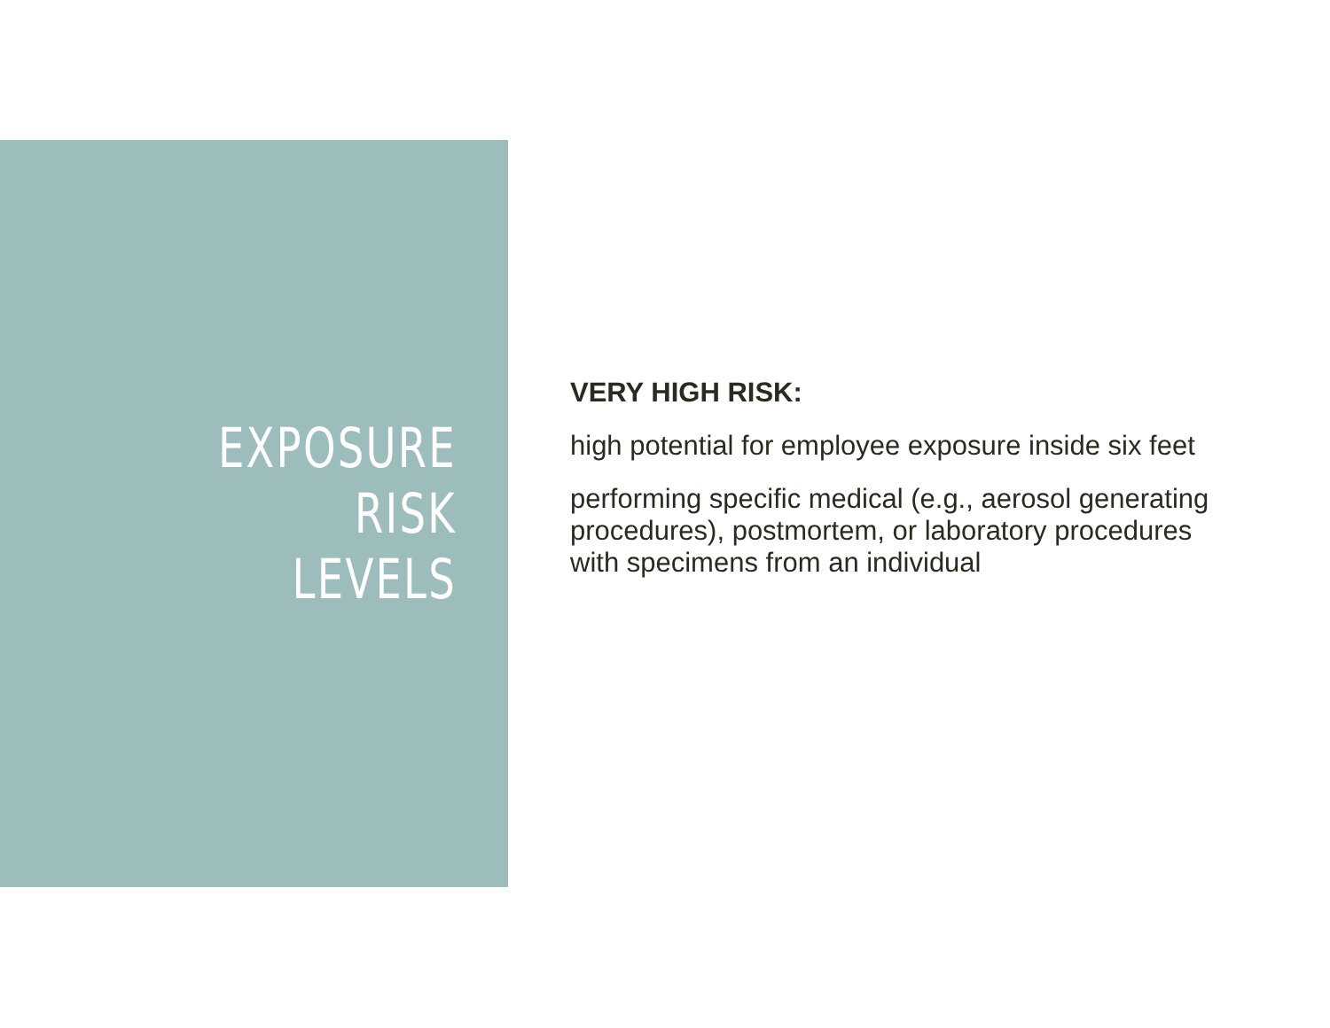EXPOSURE RISK
LEVELS
VERY HIGH RISK:
high potential for employee exposure inside six feet
performing specific medical (e.g., aerosol generating procedures), postmortem, or laboratory procedures with specimens from an individual